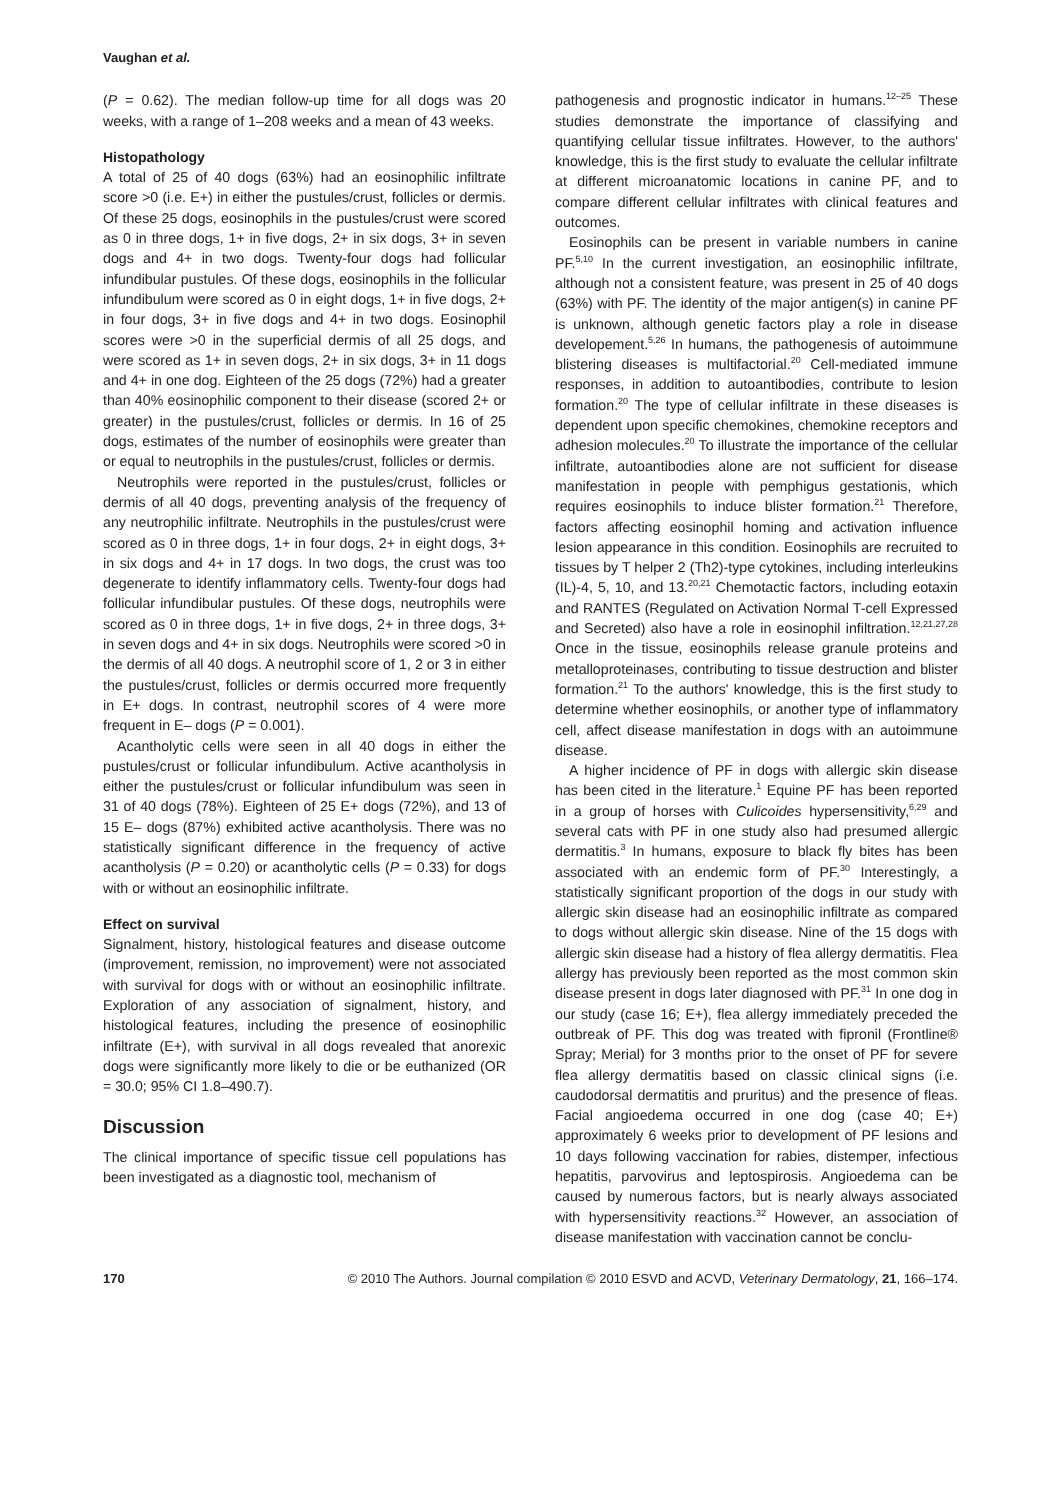Vaughan et al.
(P = 0.62). The median follow-up time for all dogs was 20 weeks, with a range of 1–208 weeks and a mean of 43 weeks.
Histopathology
A total of 25 of 40 dogs (63%) had an eosinophilic infiltrate score >0 (i.e. E+) in either the pustules/crust, follicles or dermis. Of these 25 dogs, eosinophils in the pustules/crust were scored as 0 in three dogs, 1+ in five dogs, 2+ in six dogs, 3+ in seven dogs and 4+ in two dogs. Twenty-four dogs had follicular infundibular pustules. Of these dogs, eosinophils in the follicular infundibulum were scored as 0 in eight dogs, 1+ in five dogs, 2+ in four dogs, 3+ in five dogs and 4+ in two dogs. Eosinophil scores were >0 in the superficial dermis of all 25 dogs, and were scored as 1+ in seven dogs, 2+ in six dogs, 3+ in 11 dogs and 4+ in one dog. Eighteen of the 25 dogs (72%) had a greater than 40% eosinophilic component to their disease (scored 2+ or greater) in the pustules/crust, follicles or dermis. In 16 of 25 dogs, estimates of the number of eosinophils were greater than or equal to neutrophils in the pustules/crust, follicles or dermis.
Neutrophils were reported in the pustules/crust, follicles or dermis of all 40 dogs, preventing analysis of the frequency of any neutrophilic infiltrate. Neutrophils in the pustules/crust were scored as 0 in three dogs, 1+ in four dogs, 2+ in eight dogs, 3+ in six dogs and 4+ in 17 dogs. In two dogs, the crust was too degenerate to identify inflammatory cells. Twenty-four dogs had follicular infundibular pustules. Of these dogs, neutrophils were scored as 0 in three dogs, 1+ in five dogs, 2+ in three dogs, 3+ in seven dogs and 4+ in six dogs. Neutrophils were scored >0 in the dermis of all 40 dogs. A neutrophil score of 1, 2 or 3 in either the pustules/crust, follicles or dermis occurred more frequently in E+ dogs. In contrast, neutrophil scores of 4 were more frequent in E– dogs (P = 0.001).
Acantholytic cells were seen in all 40 dogs in either the pustules/crust or follicular infundibulum. Active acantholysis in either the pustules/crust or follicular infundibulum was seen in 31 of 40 dogs (78%). Eighteen of 25 E+ dogs (72%), and 13 of 15 E– dogs (87%) exhibited active acantholysis. There was no statistically significant difference in the frequency of active acantholysis (P = 0.20) or acantholytic cells (P = 0.33) for dogs with or without an eosinophilic infiltrate.
Effect on survival
Signalment, history, histological features and disease outcome (improvement, remission, no improvement) were not associated with survival for dogs with or without an eosinophilic infiltrate. Exploration of any association of signalment, history, and histological features, including the presence of eosinophilic infiltrate (E+), with survival in all dogs revealed that anorexic dogs were significantly more likely to die or be euthanized (OR = 30.0; 95% CI 1.8–490.7).
Discussion
The clinical importance of specific tissue cell populations has been investigated as a diagnostic tool, mechanism of
pathogenesis and prognostic indicator in humans.<sup>12–25</sup> These studies demonstrate the importance of classifying and quantifying cellular tissue infiltrates. However, to the authors' knowledge, this is the first study to evaluate the cellular infiltrate at different microanatomic locations in canine PF, and to compare different cellular infiltrates with clinical features and outcomes.
Eosinophils can be present in variable numbers in canine PF.<sup>5,10</sup> In the current investigation, an eosinophilic infiltrate, although not a consistent feature, was present in 25 of 40 dogs (63%) with PF. The identity of the major antigen(s) in canine PF is unknown, although genetic factors play a role in disease developement.<sup>5,26</sup> In humans, the pathogenesis of autoimmune blistering diseases is multifactorial.<sup>20</sup> Cell-mediated immune responses, in addition to autoantibodies, contribute to lesion formation.<sup>20</sup> The type of cellular infiltrate in these diseases is dependent upon specific chemokines, chemokine receptors and adhesion molecules.<sup>20</sup> To illustrate the importance of the cellular infiltrate, autoantibodies alone are not sufficient for disease manifestation in people with pemphigus gestationis, which requires eosinophils to induce blister formation.<sup>21</sup> Therefore, factors affecting eosinophil homing and activation influence lesion appearance in this condition. Eosinophils are recruited to tissues by T helper 2 (Th2)-type cytokines, including interleukins (IL)-4, 5, 10, and 13.<sup>20,21</sup> Chemotactic factors, including eotaxin and RANTES (Regulated on Activation Normal T-cell Expressed and Secreted) also have a role in eosinophil infiltration.<sup>12,21,27,28</sup> Once in the tissue, eosinophils release granule proteins and metalloproteinases, contributing to tissue destruction and blister formation.<sup>21</sup> To the authors' knowledge, this is the first study to determine whether eosinophils, or another type of inflammatory cell, affect disease manifestation in dogs with an autoimmune disease.
A higher incidence of PF in dogs with allergic skin disease has been cited in the literature.<sup>1</sup> Equine PF has been reported in a group of horses with Culicoides hypersensitivity,<sup>6,29</sup> and several cats with PF in one study also had presumed allergic dermatitis.<sup>3</sup> In humans, exposure to black fly bites has been associated with an endemic form of PF.<sup>30</sup> Interestingly, a statistically significant proportion of the dogs in our study with allergic skin disease had an eosinophilic infiltrate as compared to dogs without allergic skin disease. Nine of the 15 dogs with allergic skin disease had a history of flea allergy dermatitis. Flea allergy has previously been reported as the most common skin disease present in dogs later diagnosed with PF.<sup>31</sup> In one dog in our study (case 16; E+), flea allergy immediately preceded the outbreak of PF. This dog was treated with fipronil (Frontline® Spray; Merial) for 3 months prior to the onset of PF for severe flea allergy dermatitis based on classic clinical signs (i.e. caudodorsal dermatitis and pruritus) and the presence of fleas. Facial angioedema occurred in one dog (case 40; E+) approximately 6 weeks prior to development of PF lesions and 10 days following vaccination for rabies, distemper, infectious hepatitis, parvovirus and leptospirosis. Angioedema can be caused by numerous factors, but is nearly always associated with hypersensitivity reactions.<sup>32</sup> However, an association of disease manifestation with vaccination cannot be conclu-
170 © 2010 The Authors. Journal compilation © 2010 ESVD and ACVD, Veterinary Dermatology, 21, 166–174.